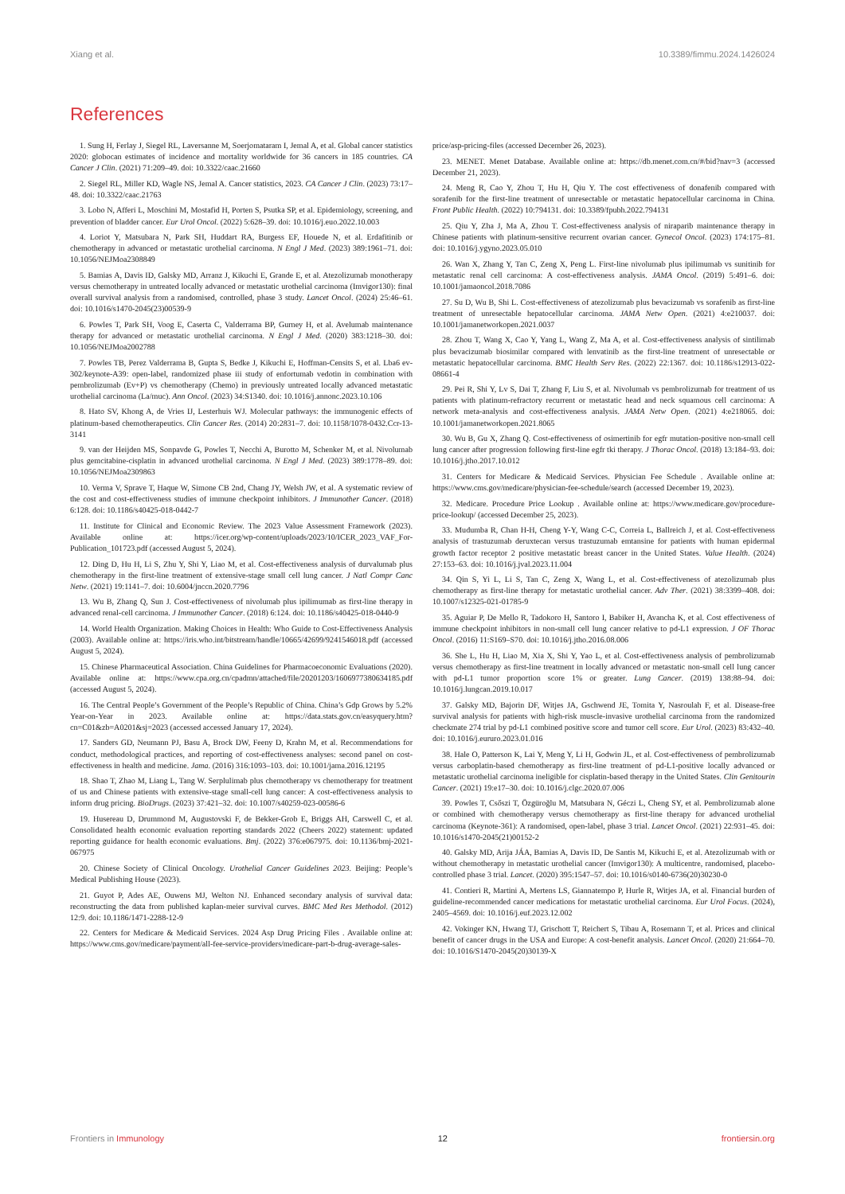Xiang et al. 10.3389/fimmu.2024.1426024
References
1. Sung H, Ferlay J, Siegel RL, Laversanne M, Soerjomataram I, Jemal A, et al. Global cancer statistics 2020: globocan estimates of incidence and mortality worldwide for 36 cancers in 185 countries. CA Cancer J Clin. (2021) 71:209–49. doi: 10.3322/caac.21660
2. Siegel RL, Miller KD, Wagle NS, Jemal A. Cancer statistics, 2023. CA Cancer J Clin. (2023) 73:17–48. doi: 10.3322/caac.21763
3. Lobo N, Afferi L, Moschini M, Mostafid H, Porten S, Psutka SP, et al. Epidemiology, screening, and prevention of bladder cancer. Eur Urol Oncol. (2022) 5:628–39. doi: 10.1016/j.euo.2022.10.003
4. Loriot Y, Matsubara N, Park SH, Huddart RA, Burgess EF, Houede N, et al. Erdafitinib or chemotherapy in advanced or metastatic urothelial carcinoma. N Engl J Med. (2023) 389:1961–71. doi: 10.1056/NEJMoa2308849
5. Bamias A, Davis ID, Galsky MD, Arranz J, Kikuchi E, Grande E, et al. Atezolizumab monotherapy versus chemotherapy in untreated locally advanced or metastatic urothelial carcinoma (Imvigor130): final overall survival analysis from a randomised, controlled, phase 3 study. Lancet Oncol. (2024) 25:46–61. doi: 10.1016/s1470-2045(23)00539-9
6. Powles T, Park SH, Voog E, Caserta C, Valderrama BP, Gurney H, et al. Avelumab maintenance therapy for advanced or metastatic urothelial carcinoma. N Engl J Med. (2020) 383:1218–30. doi: 10.1056/NEJMoa2002788
7. Powles TB, Perez Valderrama B, Gupta S, Bedke J, Kikuchi E, Hoffman-Censits S, et al. Lba6 ev-302/keynote-A39: open-label, randomized phase iii study of enfortumab vedotin in combination with pembrolizumab (Ev+P) vs chemotherapy (Chemo) in previously untreated locally advanced metastatic urothelial carcinoma (La/muc). Ann Oncol. (2023) 34:S1340. doi: 10.1016/j.annonc.2023.10.106
8. Hato SV, Khong A, de Vries IJ, Lesterhuis WJ. Molecular pathways: the immunogenic effects of platinum-based chemotherapeutics. Clin Cancer Res. (2014) 20:2831–7. doi: 10.1158/1078-0432.Ccr-13-3141
9. van der Heijden MS, Sonpavde G, Powles T, Necchi A, Burotto M, Schenker M, et al. Nivolumab plus gemcitabine-cisplatin in advanced urothelial carcinoma. N Engl J Med. (2023) 389:1778–89. doi: 10.1056/NEJMoa2309863
10. Verma V, Sprave T, Haque W, Simone CB 2nd, Chang JY, Welsh JW, et al. A systematic review of the cost and cost-effectiveness studies of immune checkpoint inhibitors. J Immunother Cancer. (2018) 6:128. doi: 10.1186/s40425-018-0442-7
11. Institute for Clinical and Economic Review. The 2023 Value Assessment Framework (2023). Available online at: https://icer.org/wp-content/uploads/2023/10/ICER_2023_VAF_For-Publication_101723.pdf (accessed August 5, 2024).
12. Ding D, Hu H, Li S, Zhu Y, Shi Y, Liao M, et al. Cost-effectiveness analysis of durvalumab plus chemotherapy in the first-line treatment of extensive-stage small cell lung cancer. J Natl Compr Canc Netw. (2021) 19:1141–7. doi: 10.6004/jnccn.2020.7796
13. Wu B, Zhang Q, Sun J. Cost-effectiveness of nivolumab plus ipilimumab as first-line therapy in advanced renal-cell carcinoma. J Immunother Cancer. (2018) 6:124. doi: 10.1186/s40425-018-0440-9
14. World Health Organization. Making Choices in Health: Who Guide to Cost-Effectiveness Analysis (2003). Available online at: https://iris.who.int/bitstream/handle/10665/42699/9241546018.pdf (accessed August 5, 2024).
15. Chinese Pharmaceutical Association. China Guidelines for Pharmacoeconomic Evaluations (2020). Available online at: https://www.cpa.org.cn/cpadmn/attached/file/20201203/1606977380634185.pdf (accessed August 5, 2024).
16. The Central People’s Government of the People’s Republic of China. China’s Gdp Grows by 5.2% Year-on-Year in 2023. Available online at: https://data.stats.gov.cn/easyquery.htm?cn=C01&zb=A0201&sj=2023 (accessed accessed January 17, 2024).
17. Sanders GD, Neumann PJ, Basu A, Brock DW, Feeny D, Krahn M, et al. Recommendations for conduct, methodological practices, and reporting of cost-effectiveness analyses: second panel on cost-effectiveness in health and medicine. Jama. (2016) 316:1093–103. doi: 10.1001/jama.2016.12195
18. Shao T, Zhao M, Liang L, Tang W. Serplulimab plus chemotherapy vs chemotherapy for treatment of us and Chinese patients with extensive-stage small-cell lung cancer: A cost-effectiveness analysis to inform drug pricing. BioDrugs. (2023) 37:421–32. doi: 10.1007/s40259-023-00586-6
19. Husereau D, Drummond M, Augustovski F, de Bekker-Grob E, Briggs AH, Carswell C, et al. Consolidated health economic evaluation reporting standards 2022 (Cheers 2022) statement: updated reporting guidance for health economic evaluations. Bmj. (2022) 376:e067975. doi: 10.1136/bmj-2021-067975
20. Chinese Society of Clinical Oncology. Urothelial Cancer Guidelines 2023. Beijing: People’s Medical Publishing House (2023).
21. Guyot P, Ades AE, Ouwens MJ, Welton NJ. Enhanced secondary analysis of survival data: reconstructing the data from published kaplan-meier survival curves. BMC Med Res Methodol. (2012) 12:9. doi: 10.1186/1471-2288-12-9
22. Centers for Medicare & Medicaid Services. 2024 Asp Drug Pricing Files . Available online at: https://www.cms.gov/medicare/payment/all-fee-service-providers/medicare-part-b-drug-average-sales-price/asp-pricing-files (accessed December 26, 2023).
23. MENET. Menet Database. Available online at: https://db.menet.com.cn/#/bid?nav=3 (accessed December 21, 2023).
24. Meng R, Cao Y, Zhou T, Hu H, Qiu Y. The cost effectiveness of donafenib compared with sorafenib for the first-line treatment of unresectable or metastatic hepatocellular carcinoma in China. Front Public Health. (2022) 10:794131. doi: 10.3389/fpubh.2022.794131
25. Qiu Y, Zha J, Ma A, Zhou T. Cost-effectiveness analysis of niraparib maintenance therapy in Chinese patients with platinum-sensitive recurrent ovarian cancer. Gynecol Oncol. (2023) 174:175–81. doi: 10.1016/j.ygyno.2023.05.010
26. Wan X, Zhang Y, Tan C, Zeng X, Peng L. First-line nivolumab plus ipilimumab vs sunitinib for metastatic renal cell carcinoma: A cost-effectiveness analysis. JAMA Oncol. (2019) 5:491–6. doi: 10.1001/jamaoncol.2018.7086
27. Su D, Wu B, Shi L. Cost-effectiveness of atezolizumab plus bevacizumab vs sorafenib as first-line treatment of unresectable hepatocellular carcinoma. JAMA Netw Open. (2021) 4:e210037. doi: 10.1001/jamanetworkopen.2021.0037
28. Zhou T, Wang X, Cao Y, Yang L, Wang Z, Ma A, et al. Cost-effectiveness analysis of sintilimab plus bevacizumab biosimilar compared with lenvatinib as the first-line treatment of unresectable or metastatic hepatocellular carcinoma. BMC Health Serv Res. (2022) 22:1367. doi: 10.1186/s12913-022-08661-4
29. Pei R, Shi Y, Lv S, Dai T, Zhang F, Liu S, et al. Nivolumab vs pembrolizumab for treatment of us patients with platinum-refractory recurrent or metastatic head and neck squamous cell carcinoma: A network meta-analysis and cost-effectiveness analysis. JAMA Netw Open. (2021) 4:e218065. doi: 10.1001/jamanetworkopen.2021.8065
30. Wu B, Gu X, Zhang Q. Cost-effectiveness of osimertinib for egfr mutation-positive non-small cell lung cancer after progression following first-line egfr tki therapy. J Thorac Oncol. (2018) 13:184–93. doi: 10.1016/j.jtho.2017.10.012
31. Centers for Medicare & Medicaid Services. Physician Fee Schedule . Available online at: https://www.cms.gov/medicare/physician-fee-schedule/search (accessed December 19, 2023).
32. Medicare. Procedure Price Lookup . Available online at: https://www.medicare.gov/procedure-price-lookup/ (accessed December 25, 2023).
33. Mudumba R, Chan H-H, Cheng Y-Y, Wang C-C, Correia L, Ballreich J, et al. Cost-effectiveness analysis of trastuzumab deruxtecan versus trastuzumab emtansine for patients with human epidermal growth factor receptor 2 positive metastatic breast cancer in the United States. Value Health. (2024) 27:153–63. doi: 10.1016/j.jval.2023.11.004
34. Qin S, Yi L, Li S, Tan C, Zeng X, Wang L, et al. Cost-effectiveness of atezolizumab plus chemotherapy as first-line therapy for metastatic urothelial cancer. Adv Ther. (2021) 38:3399–408. doi: 10.1007/s12325-021-01785-9
35. Aguiar P, De Mello R, Tadokoro H, Santoro I, Babiker H, Avancha K, et al. Cost effectiveness of immune checkpoint inhibitors in non-small cell lung cancer relative to pd-L1 expression. J OF Thorac Oncol. (2016) 11:S169–S70. doi: 10.1016/j.jtho.2016.08.006
36. She L, Hu H, Liao M, Xia X, Shi Y, Yao L, et al. Cost-effectiveness analysis of pembrolizumab versus chemotherapy as first-line treatment in locally advanced or metastatic non-small cell lung cancer with pd-L1 tumor proportion score 1% or greater. Lung Cancer. (2019) 138:88–94. doi: 10.1016/j.lungcan.2019.10.017
37. Galsky MD, Bajorin DF, Witjes JA, Gschwend JE, Tomita Y, Nasroulah F, et al. Disease-free survival analysis for patients with high-risk muscle-invasive urothelial carcinoma from the randomized checkmate 274 trial by pd-L1 combined positive score and tumor cell score. Eur Urol. (2023) 83:432–40. doi: 10.1016/j.eururo.2023.01.016
38. Hale O, Patterson K, Lai Y, Meng Y, Li H, Godwin JL, et al. Cost-effectiveness of pembrolizumab versus carboplatin-based chemotherapy as first-line treatment of pd-L1-positive locally advanced or metastatic urothelial carcinoma ineligible for cisplatin-based therapy in the United States. Clin Genitourin Cancer. (2021) 19:e17–30. doi: 10.1016/j.clgc.2020.07.006
39. Powles T, Csőszi T, Özgüroğlu M, Matsubara N, Géczi L, Cheng SY, et al. Pembrolizumab alone or combined with chemotherapy versus chemotherapy as first-line therapy for advanced urothelial carcinoma (Keynote-361): A randomised, open-label, phase 3 trial. Lancet Oncol. (2021) 22:931–45. doi: 10.1016/s1470-2045(21)00152-2
40. Galsky MD, Arija JÁA, Bamias A, Davis ID, De Santis M, Kikuchi E, et al. Atezolizumab with or without chemotherapy in metastatic urothelial cancer (Imvigor130): A multicentre, randomised, placebo-controlled phase 3 trial. Lancet. (2020) 395:1547–57. doi: 10.1016/s0140-6736(20)30230-0
41. Contieri R, Martini A, Mertens LS, Giannatempo P, Hurle R, Witjes JA, et al. Financial burden of guideline-recommended cancer medications for metastatic urothelial carcinoma. Eur Urol Focus. (2024), 2405–4569. doi: 10.1016/j.euf.2023.12.002
42. Vokinger KN, Hwang TJ, Grischott T, Reichert S, Tibau A, Rosemann T, et al. Prices and clinical benefit of cancer drugs in the USA and Europe: A cost-benefit analysis. Lancet Oncol. (2020) 21:664–70. doi: 10.1016/S1470-2045(20)30139-X
Frontiers in Immunology 12 frontiersin.org